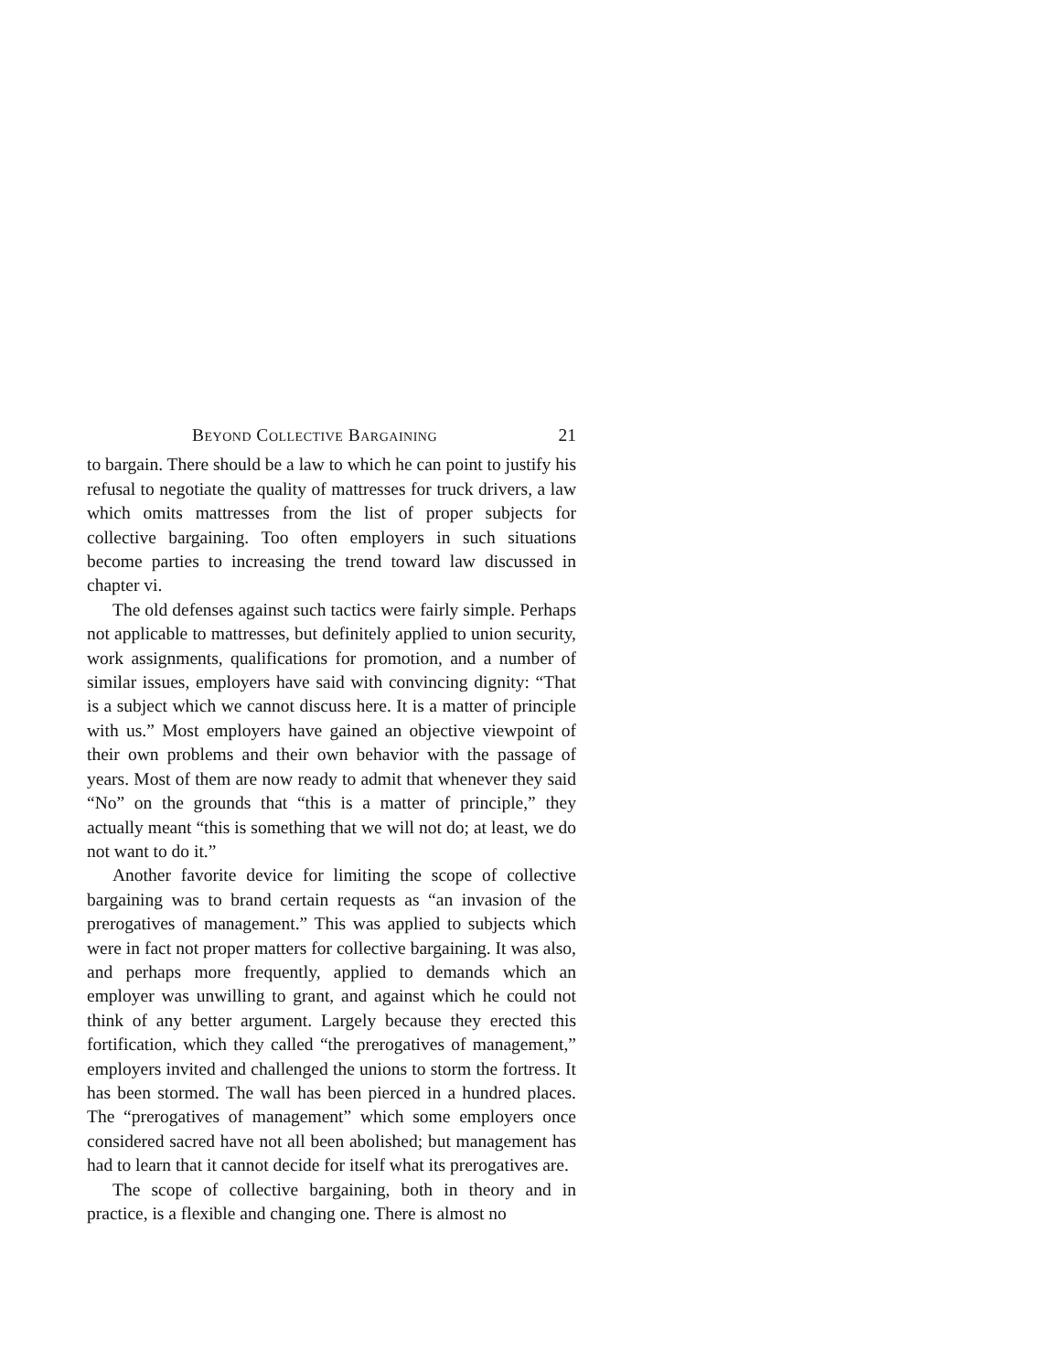Beyond Collective Bargaining 21
to bargain. There should be a law to which he can point to justify his refusal to negotiate the quality of mattresses for truck drivers, a law which omits mattresses from the list of proper subjects for collective bargaining. Too often employers in such situations become parties to increasing the trend toward law discussed in chapter vi.
The old defenses against such tactics were fairly simple. Perhaps not applicable to mattresses, but definitely applied to union security, work assignments, qualifications for promotion, and a number of similar issues, employers have said with convincing dignity: “That is a subject which we cannot discuss here. It is a matter of principle with us.” Most employers have gained an objective viewpoint of their own problems and their own behavior with the passage of years. Most of them are now ready to admit that whenever they said “No” on the grounds that “this is a matter of principle,” they actually meant “this is something that we will not do; at least, we do not want to do it.”
Another favorite device for limiting the scope of collective bargaining was to brand certain requests as “an invasion of the prerogatives of management.” This was applied to subjects which were in fact not proper matters for collective bargaining. It was also, and perhaps more frequently, applied to demands which an employer was unwilling to grant, and against which he could not think of any better argument. Largely because they erected this fortification, which they called “the prerogatives of management,” employers invited and challenged the unions to storm the fortress. It has been stormed. The wall has been pierced in a hundred places. The “prerogatives of management” which some employers once considered sacred have not all been abolished; but management has had to learn that it cannot decide for itself what its prerogatives are.
The scope of collective bargaining, both in theory and in practice, is a flexible and changing one. There is almost no